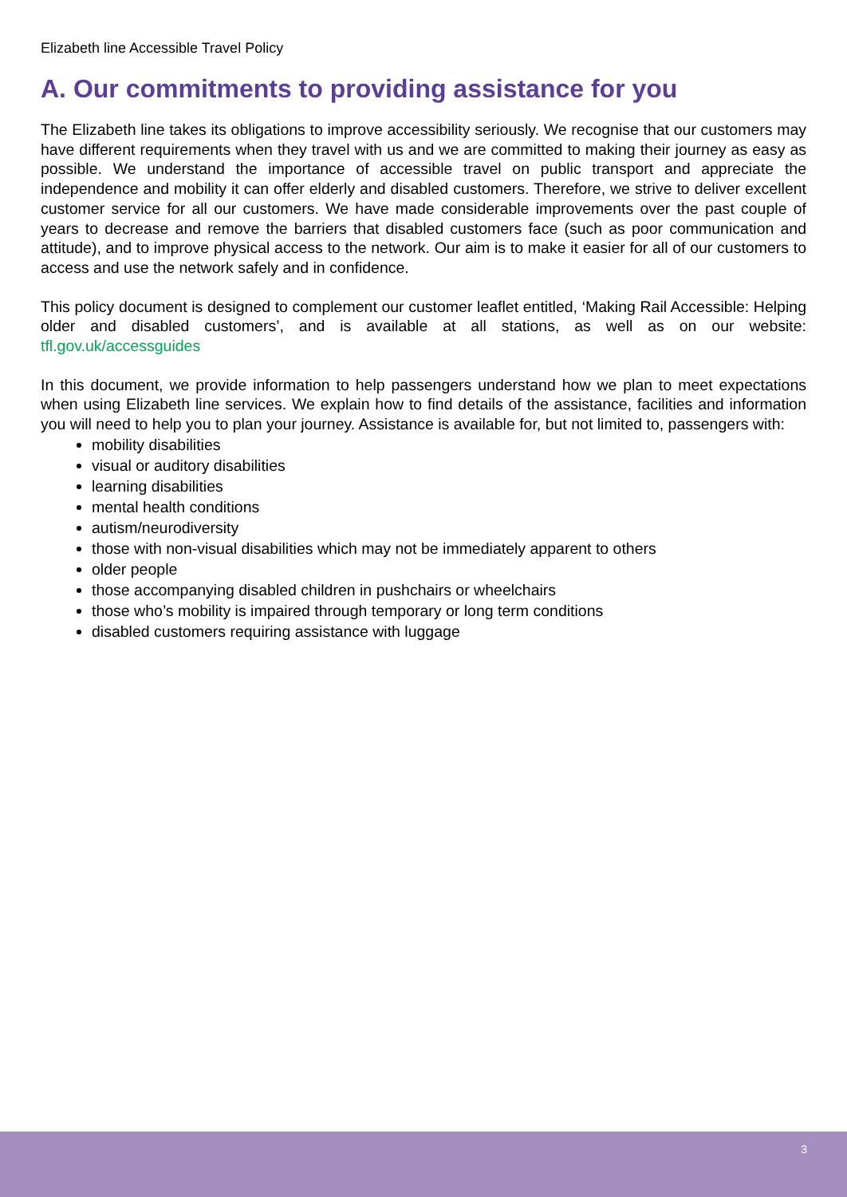Elizabeth line Accessible Travel Policy
A. Our commitments to providing assistance for you
The Elizabeth line takes its obligations to improve accessibility seriously. We recognise that our customers may have different requirements when they travel with us and we are committed to making their journey as easy as possible. We understand the importance of accessible travel on public transport and appreciate the independence and mobility it can offer elderly and disabled customers. Therefore, we strive to deliver excellent customer service for all our customers. We have made considerable improvements over the past couple of years to decrease and remove the barriers that disabled customers face (such as poor communication and attitude), and to improve physical access to the network. Our aim is to make it easier for all of our customers to access and use the network safely and in confidence.
This policy document is designed to complement our customer leaflet entitled, ‘Making Rail Accessible: Helping older and disabled customers’, and is available at all stations, as well as on our website: tfl.gov.uk/accessguides
In this document, we provide information to help passengers understand how we plan to meet expectations when using Elizabeth line services. We explain how to find details of the assistance, facilities and information you will need to help you to plan your journey. Assistance is available for, but not limited to, passengers with:
mobility disabilities
visual or auditory disabilities
learning disabilities
mental health conditions
autism/neurodiversity
those with non-visual disabilities which may not be immediately apparent to others
older people
those accompanying disabled children in pushchairs or wheelchairs
those who’s mobility is impaired through temporary or long term conditions
disabled customers requiring assistance with luggage
3